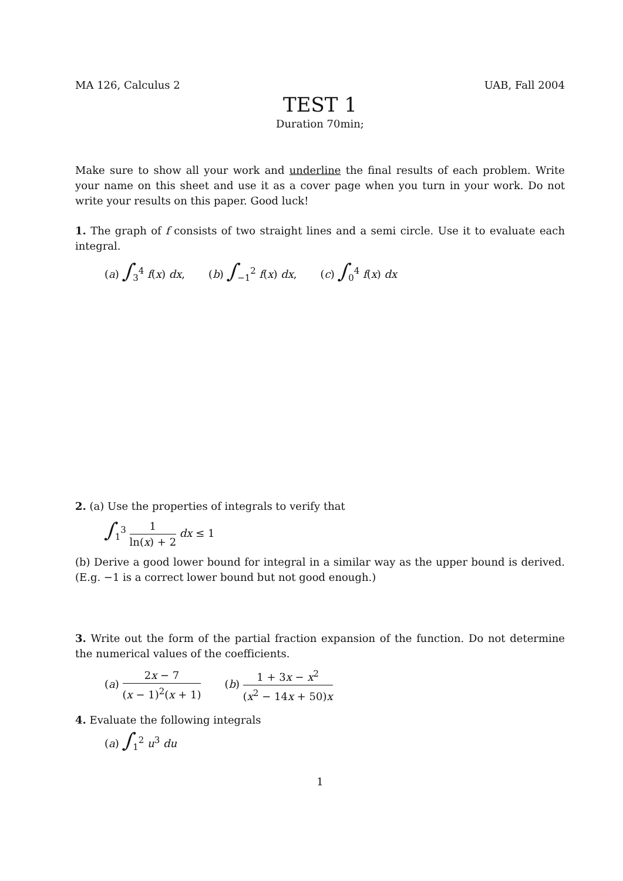MA 126, Calculus 2 UAB, Fall 2004
TEST 1
Duration 70min;
Make sure to show all your work and underline the final results of each problem. Write your name on this sheet and use it as a cover page when you turn in your work. Do not write your results on this paper. Good luck!
1. The graph of f consists of two straight lines and a semi circle. Use it to evaluate each integral.
(a) ∫<sub>3</sub><sup>4</sup> f(x) dx, (b) ∫<sub>−1</sub><sup>2</sup> f(x) dx, (c) ∫<sub>0</sub><sup>4</sup> f(x) dx
2. (a) Use the properties of integrals to verify that
∫<sub>1</sub><sup>3</sup> 1 ln(x) + 2 dx ≤ 1
(b) Derive a good lower bound for integral in a similar way as the upper bound is derived. (E.g. −1 is a correct lower bound but not good enough.)
3. Write out the form of the partial fraction expansion of the function. Do not determine the numerical values of the coefficients.
(a) 2x − 7 (x − 1)<sup>2</sup>(x + 1) (b) 1 + 3x − x<sup>2</sup> (x<sup>2</sup> − 14x + 50)x
4. Evaluate the following integrals
(a) ∫<sub>1</sub><sup>2</sup> u<sup>3</sup> du
1